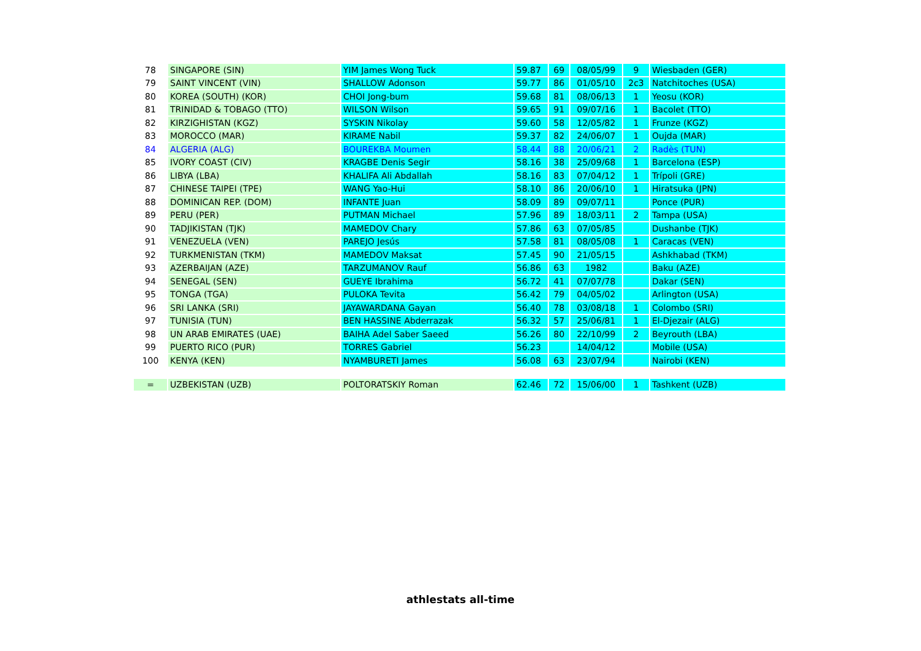| 78 | SINGAPORE (SIN) | YIM James Wong Tuck | 59.87 | 69 | 08/05/99 | 9 | Wiesbaden (GER) |
| 79 | SAINT VINCENT (VIN) | SHALLOW Adonson | 59.77 | 86 | 01/05/10 | 2c3 | Natchitoches (USA) |
| 80 | KOREA (SOUTH) (KOR) | CHOI Jong-bum | 59.68 | 81 | 08/06/13 | 1 | Yeosu (KOR) |
| 81 | TRINIDAD & TOBAGO (TTO) | WILSON Wilson | 59.65 | 91 | 09/07/16 | 1 | Bacolet (TTO) |
| 82 | KIRZIGHISTAN (KGZ) | SYSKIN Nikolay | 59.60 | 58 | 12/05/82 | 1 | Frunze (KGZ) |
| 83 | MOROCCO (MAR) | KIRAME Nabil | 59.37 | 82 | 24/06/07 | 1 | Oujda (MAR) |
| 84 | ALGERIA (ALG) | BOUREKBA Moumen | 58.44 | 88 | 20/06/21 | 2 | Radès (TUN) |
| 85 | IVORY COAST (CIV) | KRAGBE Denis Segir | 58.16 | 38 | 25/09/68 | 1 | Barcelona (ESP) |
| 86 | LIBYA (LBA) | KHALIFA Ali Abdallah | 58.16 | 83 | 07/04/12 | 1 | Trípoli (GRE) |
| 87 | CHINESE TAIPEI (TPE) | WANG Yao-Hui | 58.10 | 86 | 20/06/10 | 1 | Hiratsuka (JPN) |
| 88 | DOMINICAN REP. (DOM) | INFANTE Juan | 58.09 | 89 | 09/07/11 | | Ponce (PUR) |
| 89 | PERU (PER) | PUTMAN Michael | 57.96 | 89 | 18/03/11 | 2 | Tampa (USA) |
| 90 | TADJIKISTAN (TJK) | MAMEDOV Chary | 57.86 | 63 | 07/05/85 | | Dushanbe (TJK) |
| 91 | VENEZUELA (VEN) | PAREJO Jesús | 57.58 | 81 | 08/05/08 | 1 | Caracas (VEN) |
| 92 | TURKMENISTAN (TKM) | MAMEDOV Maksat | 57.45 | 90 | 21/05/15 | | Ashkhabad (TKM) |
| 93 | AZERBAIJAN (AZE) | TARZUMANOV Rauf | 56.86 | 63 | 1982 | | Baku (AZE) |
| 94 | SENEGAL (SEN) | GUEYE Ibrahima | 56.72 | 41 | 07/07/78 | | Dakar (SEN) |
| 95 | TONGA (TGA) | PULOKA Tevita | 56.42 | 79 | 04/05/02 | | Arlington (USA) |
| 96 | SRI LANKA (SRI) | JAYAWARDANA Gayan | 56.40 | 78 | 03/08/18 | 1 | Colombo (SRI) |
| 97 | TUNISIA (TUN) | BEN HASSINE Abderrazak | 56.32 | 57 | 25/06/81 | 1 | El-Djezair (ALG) |
| 98 | UN ARAB EMIRATES (UAE) | BAIHA Adel Saber Saeed | 56.26 | 80 | 22/10/99 | 2 | Beyrouth (LBA) |
| 99 | PUERTO RICO (PUR) | TORRES Gabriel | 56.23 | | 14/04/12 | | Mobile (USA) |
| 100 | KENYA (KEN) | NYAMBURETI James | 56.08 | 63 | 23/07/94 | | Nairobi (KEN) |
| = | UZBEKISTAN (UZB) | POLTORATSKIY Roman | 62.46 | 72 | 15/06/00 | 1 | Tashkent (UZB) |
athlestats all-time